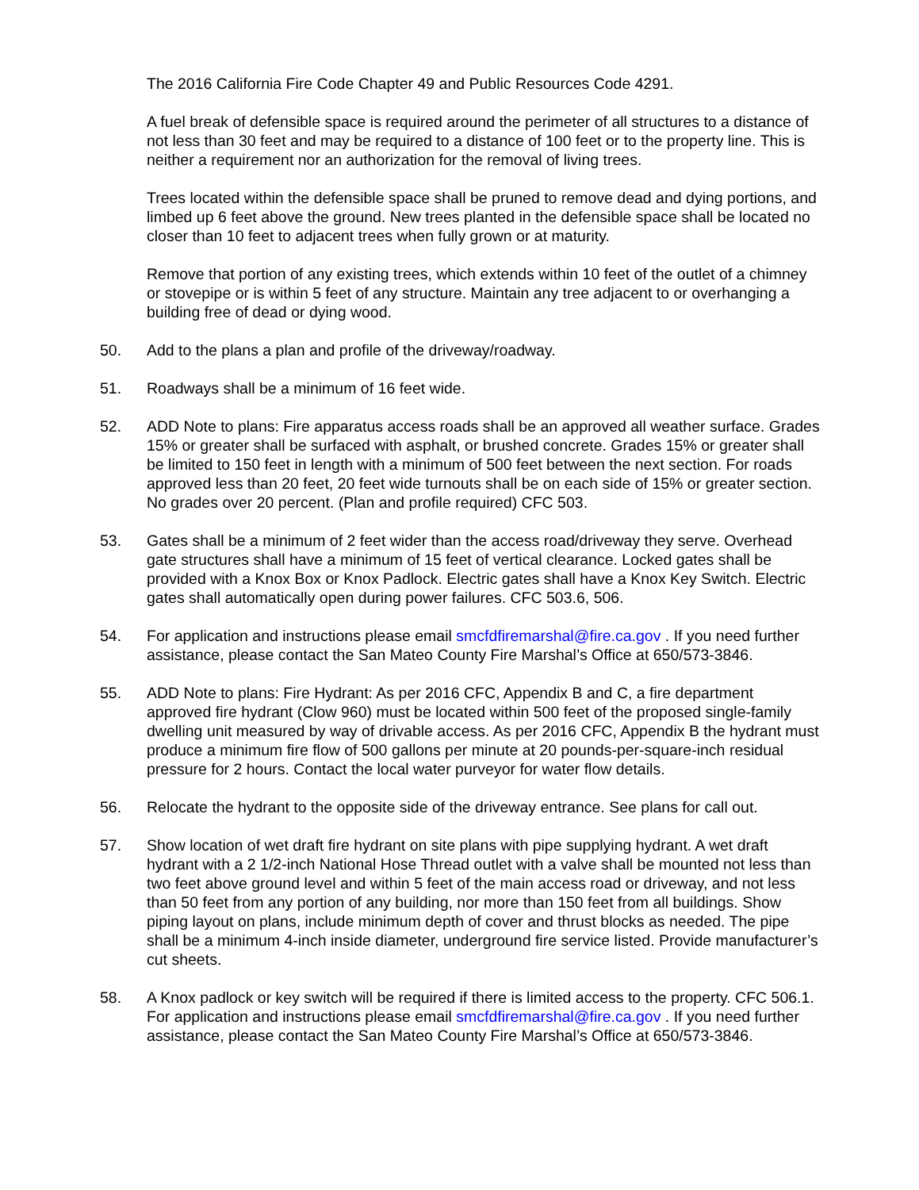The 2016 California Fire Code Chapter 49 and Public Resources Code 4291.
A fuel break of defensible space is required around the perimeter of all structures to a distance of not less than 30 feet and may be required to a distance of 100 feet or to the property line. This is neither a requirement nor an authorization for the removal of living trees.
Trees located within the defensible space shall be pruned to remove dead and dying portions, and limbed up 6 feet above the ground. New trees planted in the defensible space shall be located no closer than 10 feet to adjacent trees when fully grown or at maturity.
Remove that portion of any existing trees, which extends within 10 feet of the outlet of a chimney or stovepipe or is within 5 feet of any structure. Maintain any tree adjacent to or overhanging a building free of dead or dying wood.
50. Add to the plans a plan and profile of the driveway/roadway.
51. Roadways shall be a minimum of 16 feet wide.
52. ADD Note to plans: Fire apparatus access roads shall be an approved all weather surface. Grades 15% or greater shall be surfaced with asphalt, or brushed concrete. Grades 15% or greater shall be limited to 150 feet in length with a minimum of 500 feet between the next section. For roads approved less than 20 feet, 20 feet wide turnouts shall be on each side of 15% or greater section. No grades over 20 percent. (Plan and profile required) CFC 503.
53. Gates shall be a minimum of 2 feet wider than the access road/driveway they serve. Overhead gate structures shall have a minimum of 15 feet of vertical clearance. Locked gates shall be provided with a Knox Box or Knox Padlock. Electric gates shall have a Knox Key Switch. Electric gates shall automatically open during power failures. CFC 503.6, 506.
54. For application and instructions please email smcfdfiremarshal@fire.ca.gov . If you need further assistance, please contact the San Mateo County Fire Marshal’s Office at 650/573-3846.
55. ADD Note to plans: Fire Hydrant: As per 2016 CFC, Appendix B and C, a fire department approved fire hydrant (Clow 960) must be located within 500 feet of the proposed single-family dwelling unit measured by way of drivable access. As per 2016 CFC, Appendix B the hydrant must produce a minimum fire flow of 500 gallons per minute at 20 pounds-per-square-inch residual pressure for 2 hours. Contact the local water purveyor for water flow details.
56. Relocate the hydrant to the opposite side of the driveway entrance. See plans for call out.
57. Show location of wet draft fire hydrant on site plans with pipe supplying hydrant. A wet draft hydrant with a 2 1/2-inch National Hose Thread outlet with a valve shall be mounted not less than two feet above ground level and within 5 feet of the main access road or driveway, and not less than 50 feet from any portion of any building, nor more than 150 feet from all buildings. Show piping layout on plans, include minimum depth of cover and thrust blocks as needed. The pipe shall be a minimum 4-inch inside diameter, underground fire service listed. Provide manufacturer’s cut sheets.
58. A Knox padlock or key switch will be required if there is limited access to the property. CFC 506.1. For application and instructions please email smcfdfiremarshal@fire.ca.gov . If you need further assistance, please contact the San Mateo County Fire Marshal’s Office at 650/573-3846.